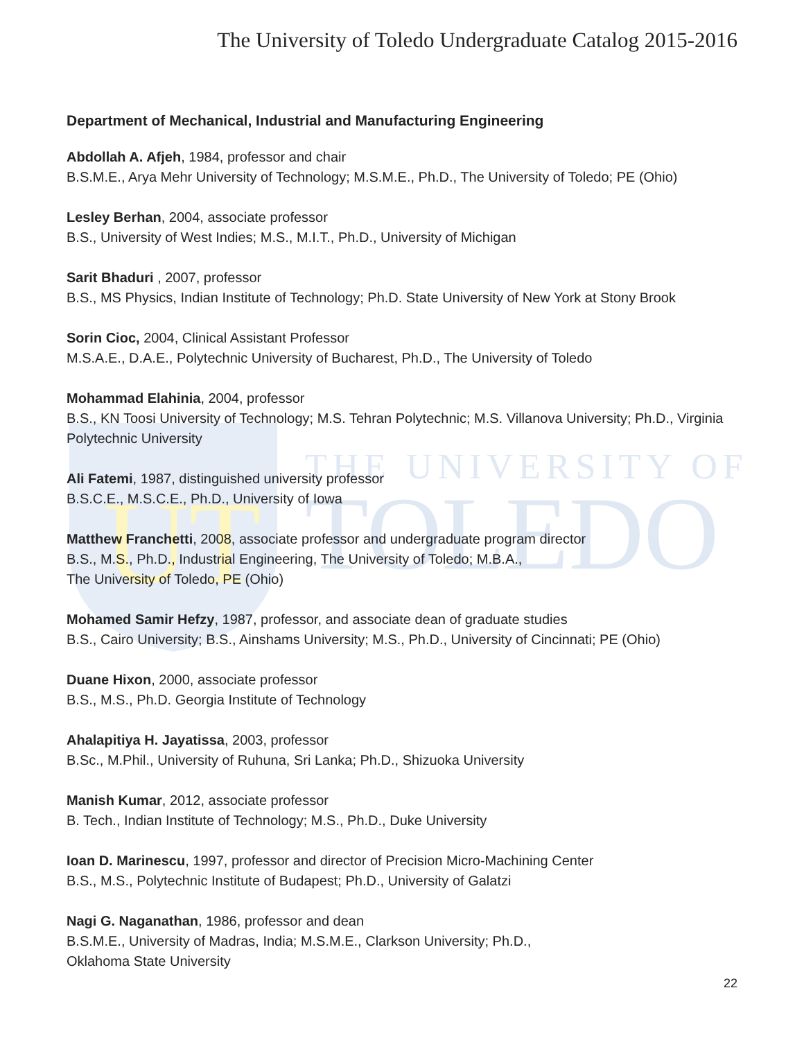UT
THE UNIVERSITY OF
TOLEDO
The University of Toledo Undergraduate Catalog 2015-2016
Department of Mechanical, Industrial and Manufacturing Engineering
Abdollah A. Afjeh, 1984, professor and chair
B.S.M.E., Arya Mehr University of Technology; M.S.M.E., Ph.D., The University of Toledo; PE (Ohio)
Lesley Berhan, 2004, associate professor
B.S., University of West Indies; M.S., M.I.T., Ph.D., University of Michigan
Sarit Bhaduri , 2007, professor
B.S., MS Physics, Indian Institute of Technology; Ph.D. State University of New York at Stony Brook
Sorin Cioc, 2004, Clinical Assistant Professor
M.S.A.E., D.A.E., Polytechnic University of Bucharest, Ph.D., The University of Toledo
Mohammad Elahinia, 2004, professor
B.S., KN Toosi University of Technology; M.S. Tehran Polytechnic; M.S. Villanova University; Ph.D., Virginia Polytechnic University
Ali Fatemi, 1987, distinguished university professor
B.S.C.E., M.S.C.E., Ph.D., University of Iowa
Matthew Franchetti, 2008, associate professor and undergraduate program director
B.S., M.S., Ph.D., Industrial Engineering, The University of Toledo; M.B.A.,
The University of Toledo, PE (Ohio)
Mohamed Samir Hefzy, 1987, professor, and associate dean of graduate studies
B.S., Cairo University; B.S., Ainshams University; M.S., Ph.D., University of Cincinnati; PE (Ohio)
Duane Hixon, 2000, associate professor
B.S., M.S., Ph.D. Georgia Institute of Technology
Ahalapitiya H. Jayatissa, 2003, professor
B.Sc., M.Phil., University of Ruhuna, Sri Lanka; Ph.D., Shizuoka University
Manish Kumar, 2012, associate professor
B. Tech., Indian Institute of Technology; M.S., Ph.D., Duke University
Ioan D. Marinescu, 1997, professor and director of Precision Micro-Machining Center
B.S., M.S., Polytechnic Institute of Budapest; Ph.D., University of Galatzi
Nagi G. Naganathan, 1986, professor and dean
B.S.M.E., University of Madras, India; M.S.M.E., Clarkson University; Ph.D.,
Oklahoma State University
22